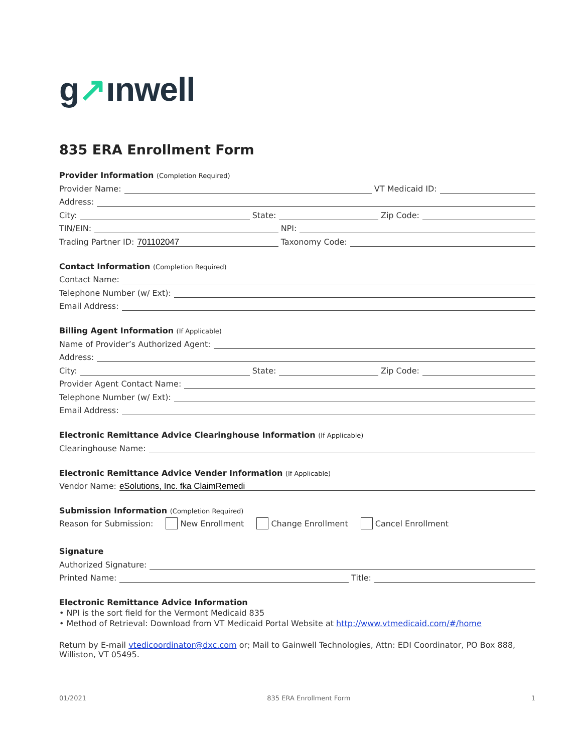g↗ınwell
835 ERA Enrollment Form
Provider Information (Completion Required)
Provider Name:
VT Medicaid ID:
Address:
City:
State:
Zip Code:
TIN/EIN:
NPI:
Trading Partner ID:
701102047
Taxonomy Code:
Contact Information (Completion Required)
Contact Name:
Telephone Number (w/ Ext):
Email Address:
Billing Agent Information (If Applicable)
Name of Provider’s Authorized Agent:
Address:
City:
State:
Zip Code:
Provider Agent Contact Name:
Telephone Number (w/ Ext):
Email Address:
Electronic Remittance Advice Clearinghouse Information (If Applicable)
Clearinghouse Name:
Electronic Remittance Advice Vender Information (If Applicable)
Vendor Name:
eSolutions, Inc. fka ClaimRemedi
Submission Information (Completion Required)
Reason for Submission: New Enrollment Change Enrollment Cancel Enrollment
Signature
Authorized Signature:
Printed Name:
Title:
Electronic Remittance Advice Information
• NPI is the sort field for the Vermont Medicaid 835
• Method of Retrieval: Download from VT Medicaid Portal Website at http://www.vtmedicaid.com/#/home
Return by E-mail vtedicoordinator@dxc.com or; Mail to Gainwell Technologies, Attn: EDI Coordinator, PO Box 888, Williston, VT 05495.
01/2021 835 ERA Enrollment Form 1